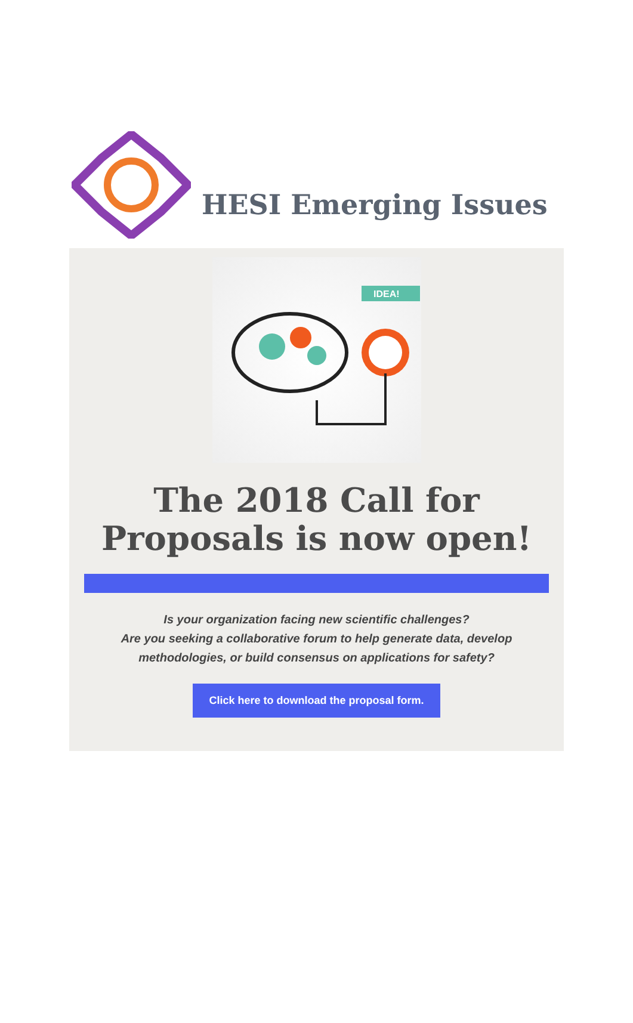HESI Emerging Issues
IDEA!
The 2018 Call for
Proposals is now open!
Is your organization facing new scientific challenges?
Are you seeking a collaborative forum to help generate data, develop
methodologies, or build consensus on applications for safety?
Click here to download the proposal form.